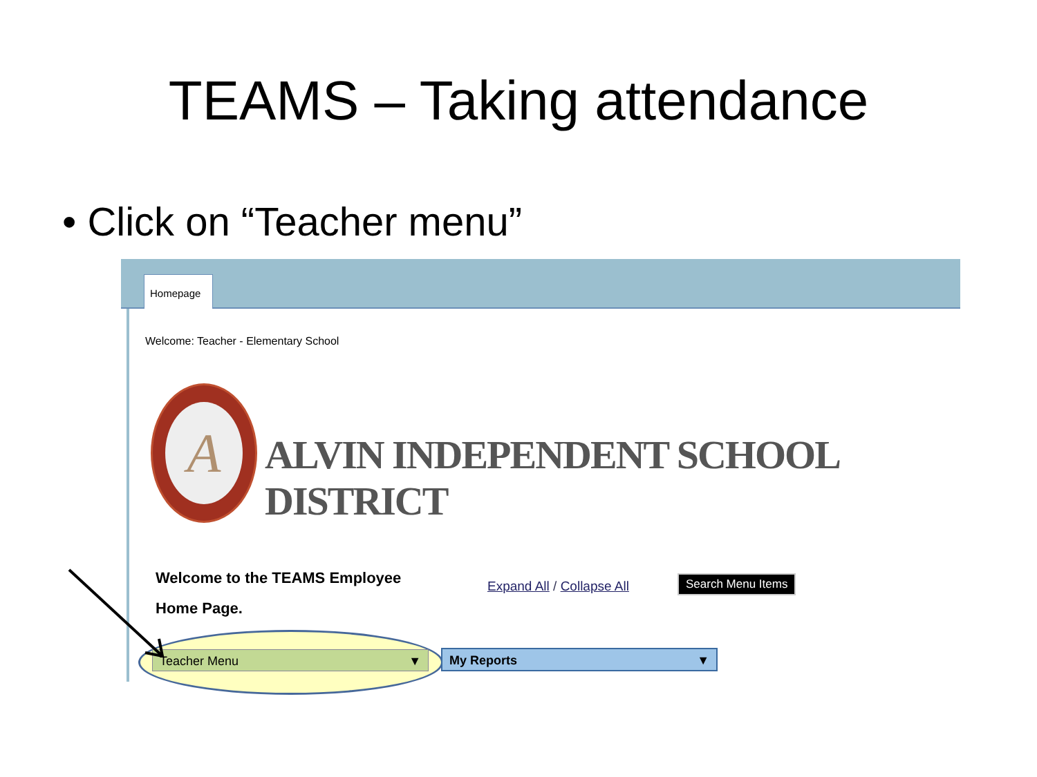TEAMS – Taking attendance
• Click on “Teacher menu”
Homepage
Welcome: Teacher - Elementary School
A
ALVIN INDEPENDENT SCHOOL DISTRICT
Welcome to the TEAMS Employee Home Page.
Expand All / Collapse All Search Menu Items
Teacher Menu ▼ My Reports ▼